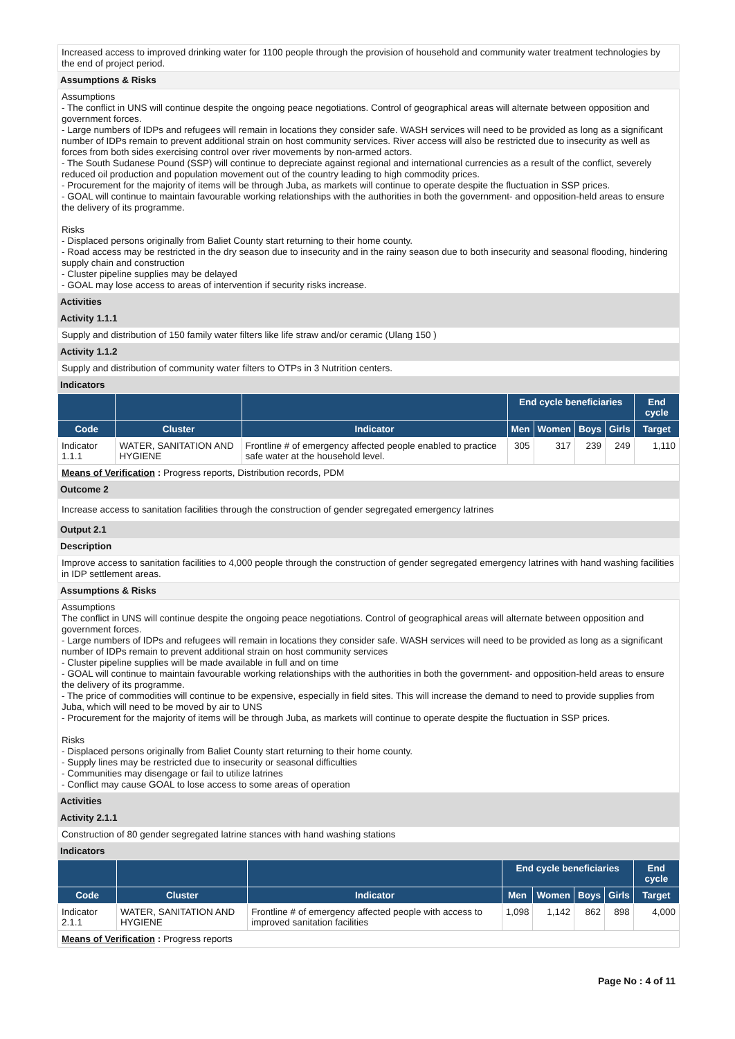Increased access to improved drinking water for 1100 people through the provision of household and community water treatment technologies by the end of project period.
Assumptions & Risks
Assumptions
- The conflict in UNS will continue despite the ongoing peace negotiations. Control of geographical areas will alternate between opposition and government forces.
- Large numbers of IDPs and refugees will remain in locations they consider safe. WASH services will need to be provided as long as a significant number of IDPs remain to prevent additional strain on host community services. River access will also be restricted due to insecurity as well as forces from both sides exercising control over river movements by non-armed actors.
- The South Sudanese Pound (SSP) will continue to depreciate against regional and international currencies as a result of the conflict, severely reduced oil production and population movement out of the country leading to high commodity prices.
- Procurement for the majority of items will be through Juba, as markets will continue to operate despite the fluctuation in SSP prices.
- GOAL will continue to maintain favourable working relationships with the authorities in both the government- and opposition-held areas to ensure the delivery of its programme.
Risks
- Displaced persons originally from Baliet County start returning to their home county.
- Road access may be restricted in the dry season due to insecurity and in the rainy season due to both insecurity and seasonal flooding, hindering supply chain and construction
- Cluster pipeline supplies may be delayed
- GOAL may lose access to areas of intervention if security risks increase.
Activities
Activity 1.1.1
Supply and distribution of 150 family water filters like life straw and/or ceramic (Ulang 150 )
Activity 1.1.2
Supply and distribution of community water filters to OTPs in 3 Nutrition centers.
Indicators
| | | | End cycle beneficiaries | | | | End cycle |
| --- | --- | --- | --- | --- | --- | --- | --- |
| Code | Cluster | Indicator | Men | Women | Boys | Girls | Target |
| Indicator 1.1.1 | WATER, SANITATION AND HYGIENE | Frontline # of emergency affected people enabled to practice safe water at the household level. | 305 | 317 | 239 | 249 | 1,110 |
| Means of Verification : Progress reports, Distribution records, PDM | | | | | | | |
Outcome 2
Increase access to sanitation facilities through the construction of gender segregated emergency latrines
Output 2.1
Description
Improve access to sanitation facilities to 4,000 people through the construction of gender segregated emergency latrines with hand washing facilities in IDP settlement areas.
Assumptions & Risks
Assumptions
The conflict in UNS will continue despite the ongoing peace negotiations. Control of geographical areas will alternate between opposition and government forces.
- Large numbers of IDPs and refugees will remain in locations they consider safe. WASH services will need to be provided as long as a significant number of IDPs remain to prevent additional strain on host community services
- Cluster pipeline supplies will be made available in full and on time
- GOAL will continue to maintain favourable working relationships with the authorities in both the government- and opposition-held areas to ensure the delivery of its programme.
- The price of commodities will continue to be expensive, especially in field sites. This will increase the demand to need to provide supplies from Juba, which will need to be moved by air to UNS
- Procurement for the majority of items will be through Juba, as markets will continue to operate despite the fluctuation in SSP prices.
Risks
- Displaced persons originally from Baliet County start returning to their home county.
- Supply lines may be restricted due to insecurity or seasonal difficulties
- Communities may disengage or fail to utilize latrines
- Conflict may cause GOAL to lose access to some areas of operation
Activities
Activity 2.1.1
Construction of 80 gender segregated latrine stances with hand washing stations
Indicators
| | | | End cycle beneficiaries | | | | End cycle |
| --- | --- | --- | --- | --- | --- | --- | --- |
| Code | Cluster | Indicator | Men | Women | Boys | Girls | Target |
| Indicator 2.1.1 | WATER, SANITATION AND HYGIENE | Frontline # of emergency affected people with access to improved sanitation facilities | 1,098 | 1,142 | 862 | 898 | 4,000 |
| Means of Verification : Progress reports | | | | | | | |
Page No : 4 of 11